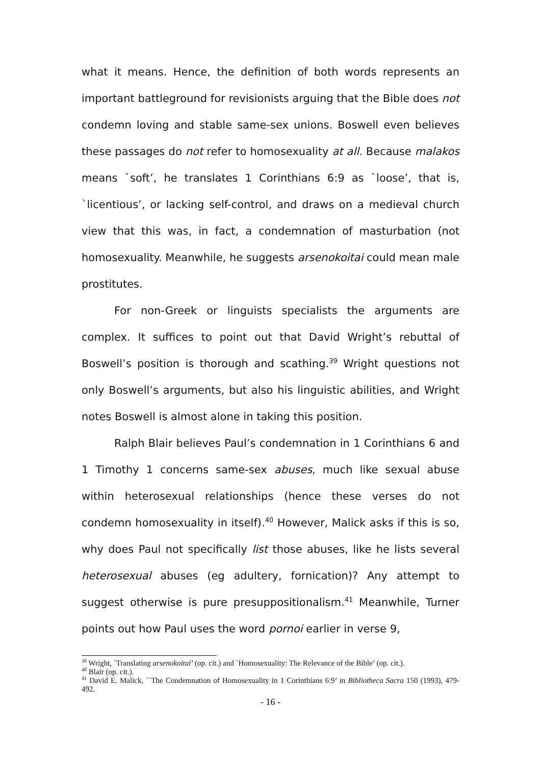what it means. Hence, the definition of both words represents an important battleground for revisionists arguing that the Bible does not condemn loving and stable same-sex unions. Boswell even believes these passages do not refer to homosexuality at all. Because malakos means `soft’, he translates 1 Corinthians 6:9 as `loose’, that is, `licentious’, or lacking self-control, and draws on a medieval church view that this was, in fact, a condemnation of masturbation (not homosexuality. Meanwhile, he suggests arsenokoitai could mean male prostitutes.
For non-Greek or linguists specialists the arguments are complex. It suffices to point out that David Wright’s rebuttal of Boswell’s position is thorough and scathing.<sup>39</sup> Wright questions not only Boswell’s arguments, but also his linguistic abilities, and Wright notes Boswell is almost alone in taking this position.
Ralph Blair believes Paul’s condemnation in 1 Corinthians 6 and 1 Timothy 1 concerns same-sex abuses, much like sexual abuse within heterosexual relationships (hence these verses do not condemn homosexuality in itself).<sup>40</sup> However, Malick asks if this is so, why does Paul not specifically list those abuses, like he lists several heterosexual abuses (eg adultery, fornication)? Any attempt to suggest otherwise is pure presuppositionalism.<sup>41</sup> Meanwhile, Turner points out how Paul uses the word pornoi earlier in verse 9,
<sup>39</sup> Wright, `Translating arsenokoitai’ (op. cit.) and `Homosexuality: The Relevance of the Bible’ (op. cit.).
<sup>40</sup> Blair (op. cit.).
<sup>41</sup> David E. Malick, ``The Condemnation of Homosexuality in 1 Corinthians 6:9’ in Bibliotheca Sacra 150 (1993), 479-492.
- 16 -